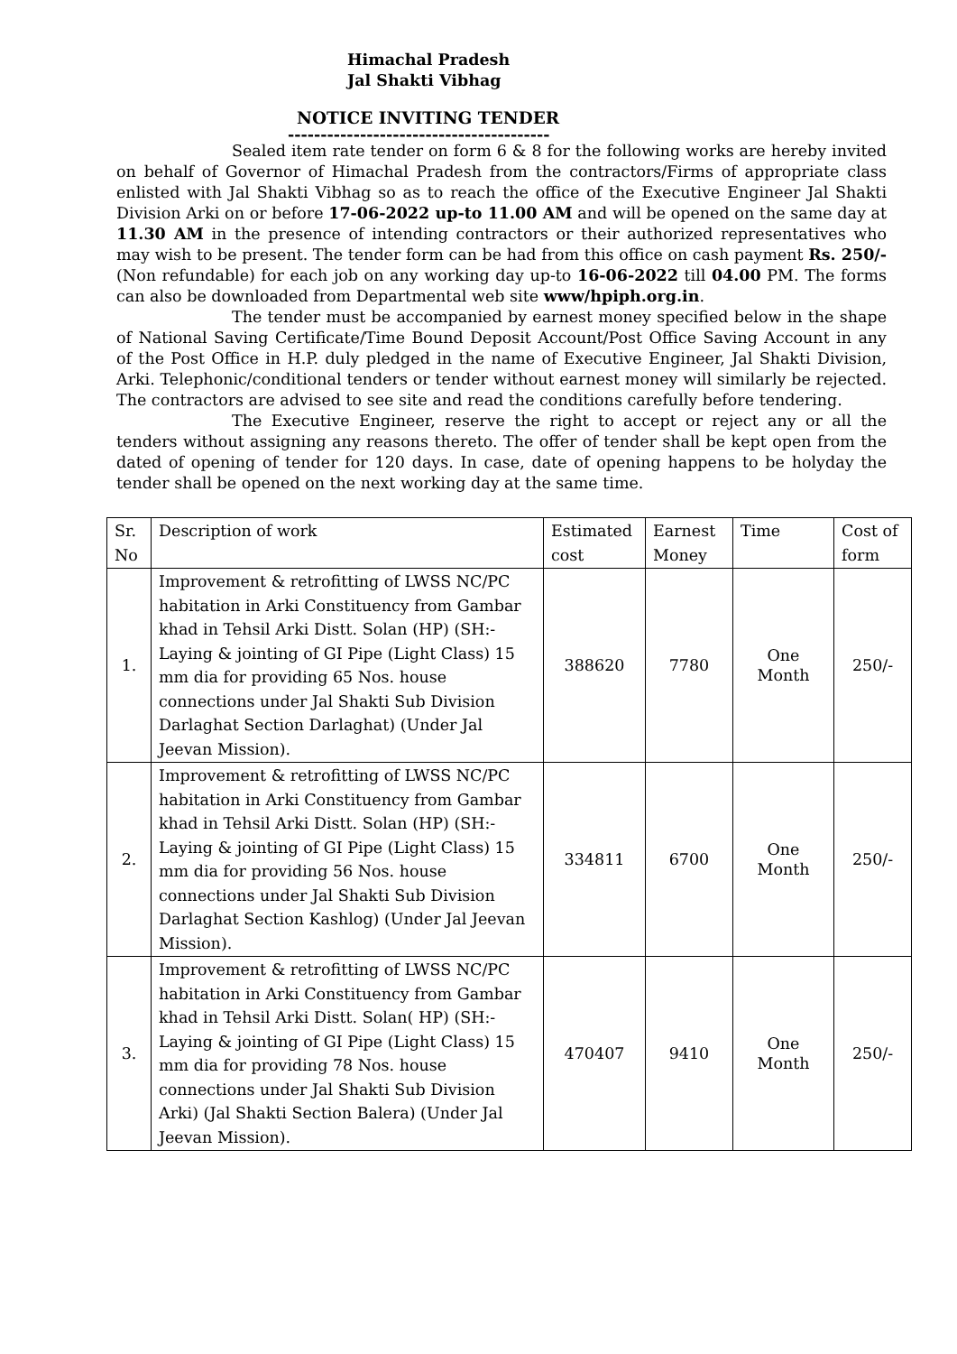Himachal Pradesh
Jal Shakti Vibhag
NOTICE INVITING TENDER
----------------------------------------
Sealed item rate tender on form 6 & 8 for the following works are hereby invited on behalf of Governor of Himachal Pradesh from the contractors/Firms of appropriate class enlisted with Jal Shakti Vibhag so as to reach the office of the Executive Engineer Jal Shakti Division Arki on or before 17-06-2022 up-to 11.00 AM and will be opened on the same day at 11.30 AM in the presence of intending contractors or their authorized representatives who may wish to be present. The tender form can be had from this office on cash payment Rs. 250/- (Non refundable) for each job on any working day up-to 16-06-2022 till 04.00 PM. The forms can also be downloaded from Departmental web site www/hpiph.org.in.
The tender must be accompanied by earnest money specified below in the shape of National Saving Certificate/Time Bound Deposit Account/Post Office Saving Account in any of the Post Office in H.P. duly pledged in the name of Executive Engineer, Jal Shakti Division, Arki. Telephonic/conditional tenders or tender without earnest money will similarly be rejected. The contractors are advised to see site and read the conditions carefully before tendering.
The Executive Engineer, reserve the right to accept or reject any or all the tenders without assigning any reasons thereto. The offer of tender shall be kept open from the dated of opening of tender for 120 days. In case, date of opening happens to be holyday the tender shall be opened on the next working day at the same time.
| Sr. No | Description of work | Estimated cost | Earnest Money | Time | Cost of form |
| 1. | Improvement & retrofitting of LWSS NC/PC habitation in Arki Constituency from Gambar khad in Tehsil Arki Distt. Solan (HP) (SH:- Laying & jointing of GI Pipe (Light Class) 15 mm dia for providing 65 Nos. house connections under Jal Shakti Sub Division Darlaghat Section Darlaghat) (Under Jal Jeevan Mission). | 388620 | 7780 | One Month | 250/- |
| 2. | Improvement & retrofitting of LWSS NC/PC habitation in Arki Constituency from Gambar khad in Tehsil Arki Distt. Solan (HP) (SH:- Laying & jointing of GI Pipe (Light Class) 15 mm dia for providing 56 Nos. house connections under Jal Shakti Sub Division Darlaghat Section Kashlog) (Under Jal Jeevan Mission). | 334811 | 6700 | One Month | 250/- |
| 3. | Improvement & retrofitting of LWSS NC/PC habitation in Arki Constituency from Gambar khad in Tehsil Arki Distt. Solan( HP) (SH:- Laying & jointing of GI Pipe (Light Class) 15 mm dia for providing 78 Nos. house connections under Jal Shakti Sub Division Arki) (Jal Shakti Section Balera) (Under Jal Jeevan Mission). | 470407 | 9410 | One Month | 250/- |